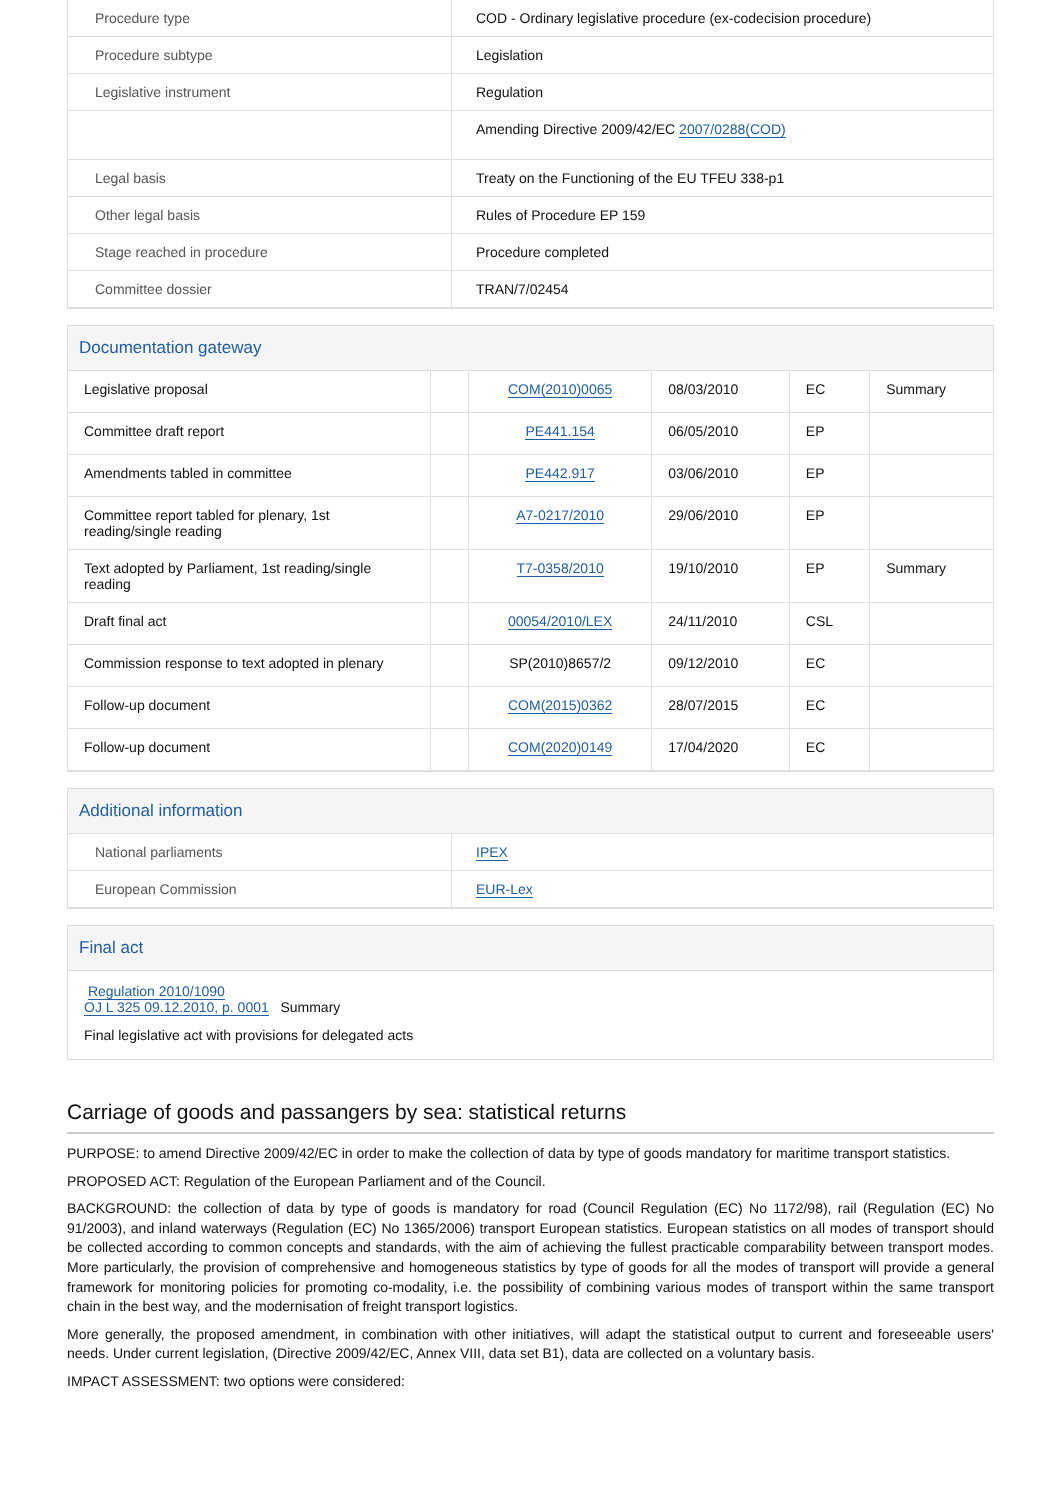| Procedure type | COD - Ordinary legislative procedure (ex-codecision procedure) |
| Procedure subtype | Legislation |
| Legislative instrument | Regulation |
| | Amending Directive 2009/42/EC 2007/0288(COD) |
| Legal basis | Treaty on the Functioning of the EU TFEU 338-p1 |
| Other legal basis | Rules of Procedure EP 159 |
| Stage reached in procedure | Procedure completed |
| Committee dossier | TRAN/7/02454 |
Documentation gateway
| Legislative proposal | | COM(2010)0065 | 08/03/2010 | EC | Summary |
| Committee draft report | | PE441.154 | 06/05/2010 | EP | |
| Amendments tabled in committee | | PE442.917 | 03/06/2010 | EP | |
| Committee report tabled for plenary, 1st reading/single reading | | A7-0217/2010 | 29/06/2010 | EP | |
| Text adopted by Parliament, 1st reading/single reading | | T7-0358/2010 | 19/10/2010 | EP | Summary |
| Draft final act | | 00054/2010/LEX | 24/11/2010 | CSL | |
| Commission response to text adopted in plenary | | SP(2010)8657/2 | 09/12/2010 | EC | |
| Follow-up document | | COM(2015)0362 | 28/07/2015 | EC | |
| Follow-up document | | COM(2020)0149 | 17/04/2020 | EC | |
Additional information
| National parliaments | IPEX |
| European Commission | EUR-Lex |
Final act
Regulation 2010/1090
OJ L 325 09.12.2010, p. 0001 Summary
Final legislative act with provisions for delegated acts
Carriage of goods and passangers by sea: statistical returns
PURPOSE: to amend Directive 2009/42/EC in order to make the collection of data by type of goods mandatory for maritime transport statistics.
PROPOSED ACT: Regulation of the European Parliament and of the Council.
BACKGROUND: the collection of data by type of goods is mandatory for road (Council Regulation (EC) No 1172/98), rail (Regulation (EC) No 91/2003), and inland waterways (Regulation (EC) No 1365/2006) transport European statistics. European statistics on all modes of transport should be collected according to common concepts and standards, with the aim of achieving the fullest practicable comparability between transport modes. More particularly, the provision of comprehensive and homogeneous statistics by type of goods for all the modes of transport will provide a general framework for monitoring policies for promoting co-modality, i.e. the possibility of combining various modes of transport within the same transport chain in the best way, and the modernisation of freight transport logistics.
More generally, the proposed amendment, in combination with other initiatives, will adapt the statistical output to current and foreseeable users' needs. Under current legislation, (Directive 2009/42/EC, Annex VIII, data set B1), data are collected on a voluntary basis.
IMPACT ASSESSMENT: two options were considered: